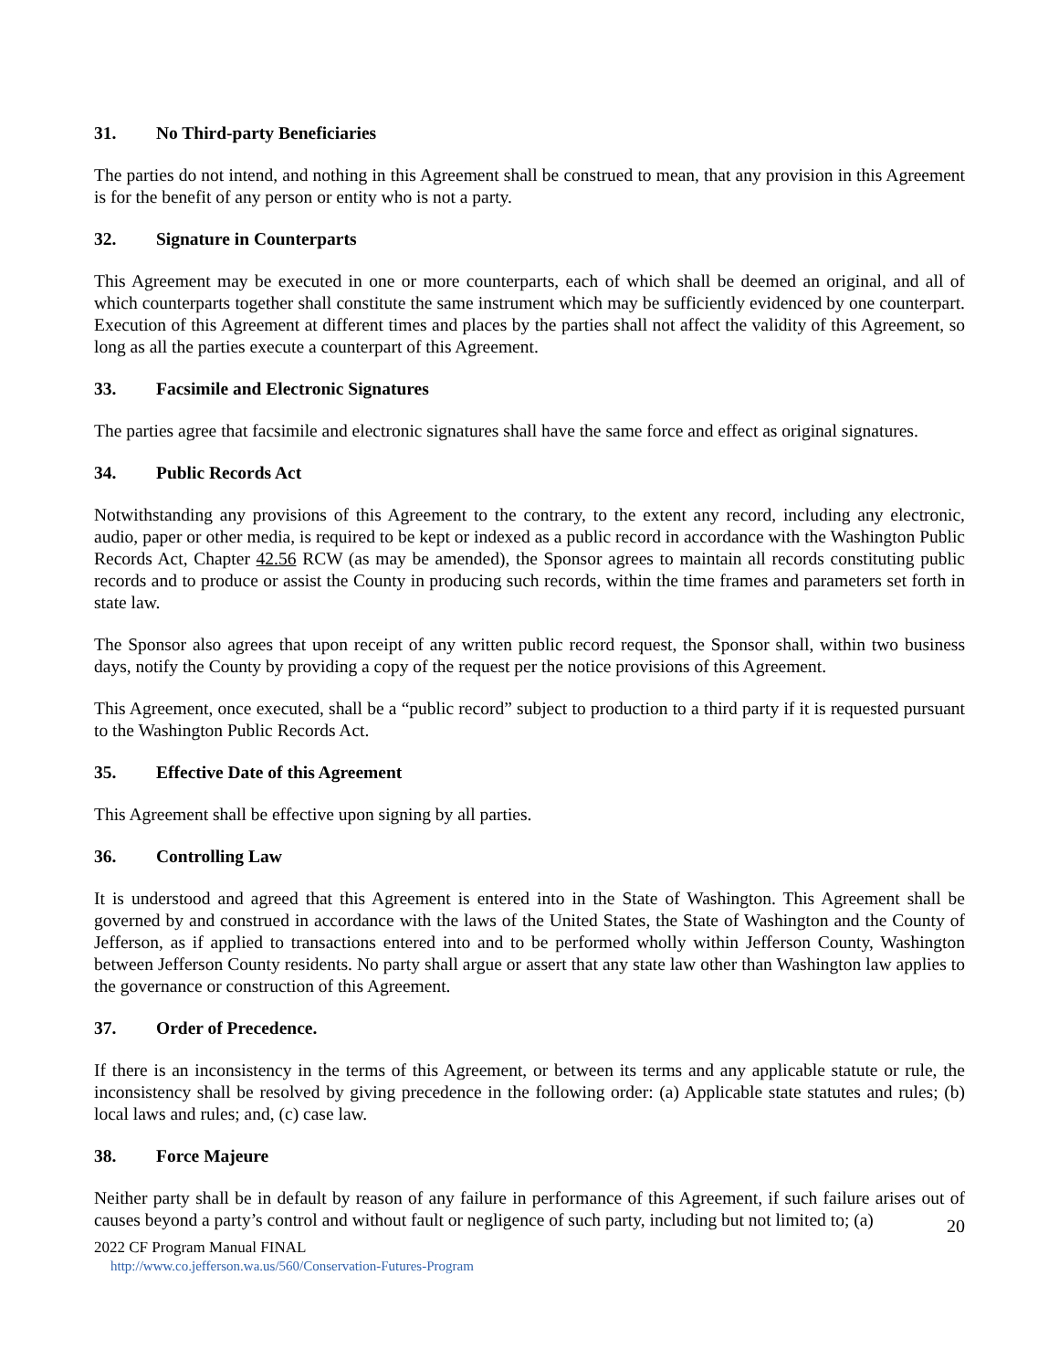31. No Third-party Beneficiaries
The parties do not intend, and nothing in this Agreement shall be construed to mean, that any provision in this Agreement is for the benefit of any person or entity who is not a party.
32. Signature in Counterparts
This Agreement may be executed in one or more counterparts, each of which shall be deemed an original, and all of which counterparts together shall constitute the same instrument which may be sufficiently evidenced by one counterpart. Execution of this Agreement at different times and places by the parties shall not affect the validity of this Agreement, so long as all the parties execute a counterpart of this Agreement.
33. Facsimile and Electronic Signatures
The parties agree that facsimile and electronic signatures shall have the same force and effect as original signatures.
34. Public Records Act
Notwithstanding any provisions of this Agreement to the contrary, to the extent any record, including any electronic, audio, paper or other media, is required to be kept or indexed as a public record in accordance with the Washington Public Records Act, Chapter 42.56 RCW (as may be amended), the Sponsor agrees to maintain all records constituting public records and to produce or assist the County in producing such records, within the time frames and parameters set forth in state law.
The Sponsor also agrees that upon receipt of any written public record request, the Sponsor shall, within two business days, notify the County by providing a copy of the request per the notice provisions of this Agreement.
This Agreement, once executed, shall be a “public record” subject to production to a third party if it is requested pursuant to the Washington Public Records Act.
35. Effective Date of this Agreement
This Agreement shall be effective upon signing by all parties.
36. Controlling Law
It is understood and agreed that this Agreement is entered into in the State of Washington. This Agreement shall be governed by and construed in accordance with the laws of the United States, the State of Washington and the County of Jefferson, as if applied to transactions entered into and to be performed wholly within Jefferson County, Washington between Jefferson County residents. No party shall argue or assert that any state law other than Washington law applies to the governance or construction of this Agreement.
37. Order of Precedence.
If there is an inconsistency in the terms of this Agreement, or between its terms and any applicable statute or rule, the inconsistency shall be resolved by giving precedence in the following order: (a) Applicable state statutes and rules; (b) local laws and rules; and, (c) case law.
38. Force Majeure
Neither party shall be in default by reason of any failure in performance of this Agreement, if such failure arises out of causes beyond a party’s control and without fault or negligence of such party, including but not limited to; (a)
20
2022 CF Program Manual FINAL
http://www.co.jefferson.wa.us/560/Conservation-Futures-Program